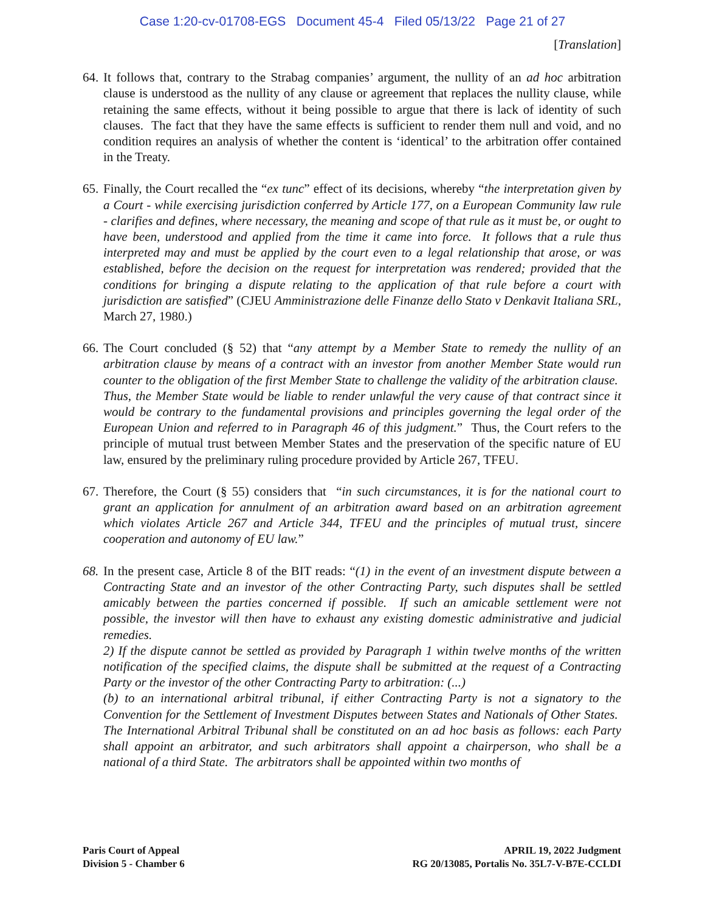Case 1:20-cv-01708-EGS Document 45-4 Filed 05/13/22 Page 21 of 27
[Translation]
64. It follows that, contrary to the Strabag companies’ argument, the nullity of an ad hoc arbitration clause is understood as the nullity of any clause or agreement that replaces the nullity clause, while retaining the same effects, without it being possible to argue that there is lack of identity of such clauses. The fact that they have the same effects is sufficient to render them null and void, and no condition requires an analysis of whether the content is ‘identical’ to the arbitration offer contained in the Treaty.
65. Finally, the Court recalled the “ex tunc” effect of its decisions, whereby “the interpretation given by a Court - while exercising jurisdiction conferred by Article 177, on a European Community law rule - clarifies and defines, where necessary, the meaning and scope of that rule as it must be, or ought to have been, understood and applied from the time it came into force. It follows that a rule thus interpreted may and must be applied by the court even to a legal relationship that arose, or was established, before the decision on the request for interpretation was rendered; provided that the conditions for bringing a dispute relating to the application of that rule before a court with jurisdiction are satisfied” (CJEU Amministrazione delle Finanze dello Stato v Denkavit Italiana SRL, March 27, 1980.)
66. The Court concluded (§ 52) that “any attempt by a Member State to remedy the nullity of an arbitration clause by means of a contract with an investor from another Member State would run counter to the obligation of the first Member State to challenge the validity of the arbitration clause. Thus, the Member State would be liable to render unlawful the very cause of that contract since it would be contrary to the fundamental provisions and principles governing the legal order of the European Union and referred to in Paragraph 46 of this judgment.” Thus, the Court refers to the principle of mutual trust between Member States and the preservation of the specific nature of EU law, ensured by the preliminary ruling procedure provided by Article 267, TFEU.
67. Therefore, the Court (§ 55) considers that “in such circumstances, it is for the national court to grant an application for annulment of an arbitration award based on an arbitration agreement which violates Article 267 and Article 344, TFEU and the principles of mutual trust, sincere cooperation and autonomy of EU law.”
68. In the present case, Article 8 of the BIT reads: “(1) in the event of an investment dispute between a Contracting State and an investor of the other Contracting Party, such disputes shall be settled amicably between the parties concerned if possible. If such an amicable settlement were not possible, the investor will then have to exhaust any existing domestic administrative and judicial remedies.
2) If the dispute cannot be settled as provided by Paragraph 1 within twelve months of the written notification of the specified claims, the dispute shall be submitted at the request of a Contracting Party or the investor of the other Contracting Party to arbitration: (...)
(b) to an international arbitral tribunal, if either Contracting Party is not a signatory to the Convention for the Settlement of Investment Disputes between States and Nationals of Other States. The International Arbitral Tribunal shall be constituted on an ad hoc basis as follows: each Party shall appoint an arbitrator, and such arbitrators shall appoint a chairperson, who shall be a national of a third State. The arbitrators shall be appointed within two months of
Paris Court of Appeal
Division 5 - Chamber 6
APRIL 19, 2022 Judgment
RG 20/13085, Portalis No. 35L7-V-B7E-CCLDI